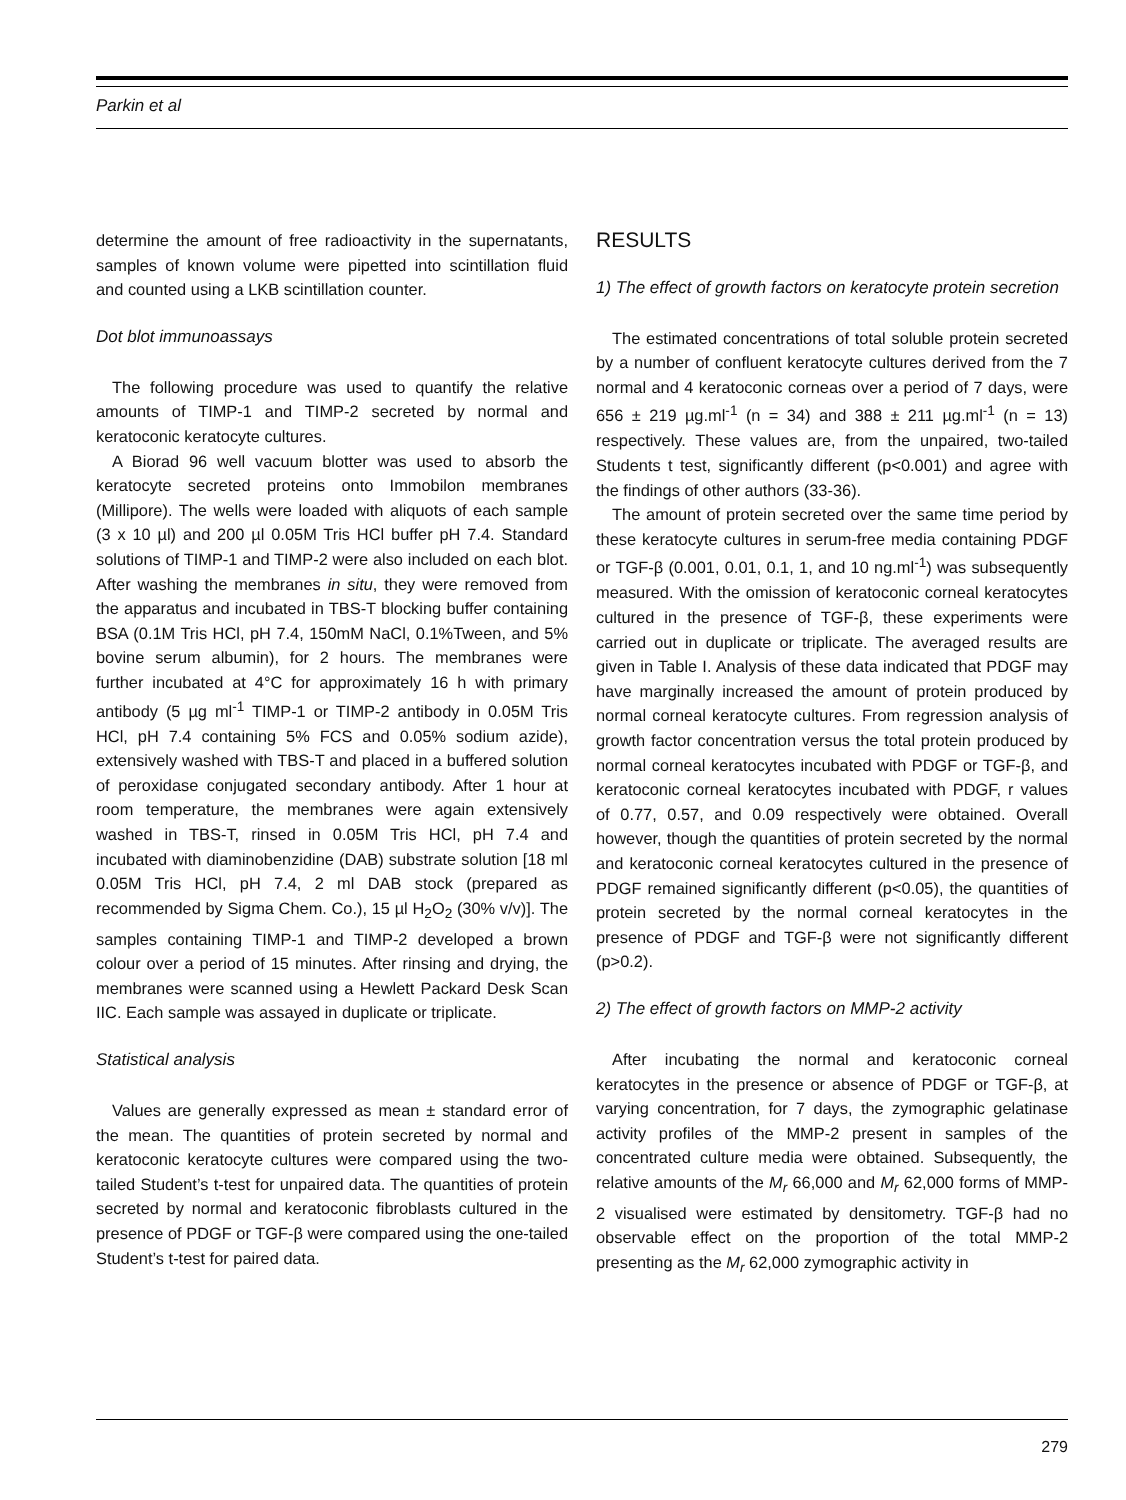Parkin et al
determine the amount of free radioactivity in the supernatants, samples of known volume were pipetted into scintillation fluid and counted using a LKB scintillation counter.
Dot blot immunoassays
The following procedure was used to quantify the relative amounts of TIMP-1 and TIMP-2 secreted by normal and keratoconic keratocyte cultures.
A Biorad 96 well vacuum blotter was used to absorb the keratocyte secreted proteins onto Immobilon membranes (Millipore). The wells were loaded with aliquots of each sample (3 x 10 µl) and 200 µl 0.05M Tris HCl buffer pH 7.4. Standard solutions of TIMP-1 and TIMP-2 were also included on each blot. After washing the membranes in situ, they were removed from the apparatus and incubated in TBS-T blocking buffer containing BSA (0.1M Tris HCl, pH 7.4, 150mM NaCl, 0.1%Tween, and 5% bovine serum albumin), for 2 hours. The membranes were further incubated at 4°C for approximately 16 h with primary antibody (5 µg ml<sup>-1</sup> TIMP-1 or TIMP-2 antibody in 0.05M Tris HCl, pH 7.4 containing 5% FCS and 0.05% sodium azide), extensively washed with TBS-T and placed in a buffered solution of peroxidase conjugated secondary antibody. After 1 hour at room temperature, the membranes were again extensively washed in TBS-T, rinsed in 0.05M Tris HCl, pH 7.4 and incubated with diaminobenzidine (DAB) substrate solution [18 ml 0.05M Tris HCl, pH 7.4, 2 ml DAB stock (prepared as recommended by Sigma Chem. Co.), 15 µl H<sub>2</sub>O<sub>2</sub> (30% v/v)]. The samples containing TIMP-1 and TIMP-2 developed a brown colour over a period of 15 minutes. After rinsing and drying, the membranes were scanned using a Hewlett Packard Desk Scan IIC. Each sample was assayed in duplicate or triplicate.
Statistical analysis
Values are generally expressed as mean ± standard error of the mean. The quantities of protein secreted by normal and keratoconic keratocyte cultures were compared using the two-tailed Student’s t-test for unpaired data. The quantities of protein secreted by normal and keratoconic fibroblasts cultured in the presence of PDGF or TGF-β were compared using the one-tailed Student’s t-test for paired data.
RESULTS
1) The effect of growth factors on keratocyte protein secretion
The estimated concentrations of total soluble protein secreted by a number of confluent keratocyte cultures derived from the 7 normal and 4 keratoconic corneas over a period of 7 days, were 656 ± 219 µg.ml<sup>-1</sup> (n = 34) and 388 ± 211 µg.ml<sup>-1</sup> (n = 13) respectively. These values are, from the unpaired, two-tailed Students t test, significantly different (p<0.001) and agree with the findings of other authors (33-36).
The amount of protein secreted over the same time period by these keratocyte cultures in serum-free media containing PDGF or TGF-β (0.001, 0.01, 0.1, 1, and 10 ng.ml<sup>-1</sup>) was subsequently measured. With the omission of keratoconic corneal keratocytes cultured in the presence of TGF-β, these experiments were carried out in duplicate or triplicate. The averaged results are given in Table I. Analysis of these data indicated that PDGF may have marginally increased the amount of protein produced by normal corneal keratocyte cultures. From regression analysis of growth factor concentration versus the total protein produced by normal corneal keratocytes incubated with PDGF or TGF-β, and keratoconic corneal keratocytes incubated with PDGF, r values of 0.77, 0.57, and 0.09 respectively were obtained. Overall however, though the quantities of protein secreted by the normal and keratoconic corneal keratocytes cultured in the presence of PDGF remained significantly different (p<0.05), the quantities of protein secreted by the normal corneal keratocytes in the presence of PDGF and TGF-β were not significantly different (p>0.2).
2) The effect of growth factors on MMP-2 activity
After incubating the normal and keratoconic corneal keratocytes in the presence or absence of PDGF or TGF-β, at varying concentration, for 7 days, the zymographic gelatinase activity profiles of the MMP-2 present in samples of the concentrated culture media were obtained. Subsequently, the relative amounts of the M<sub>r</sub> 66,000 and M<sub>r</sub> 62,000 forms of MMP-2 visualised were estimated by densitometry. TGF-β had no observable effect on the proportion of the total MMP-2 presenting as the M<sub>r</sub> 62,000 zymographic activity in
279